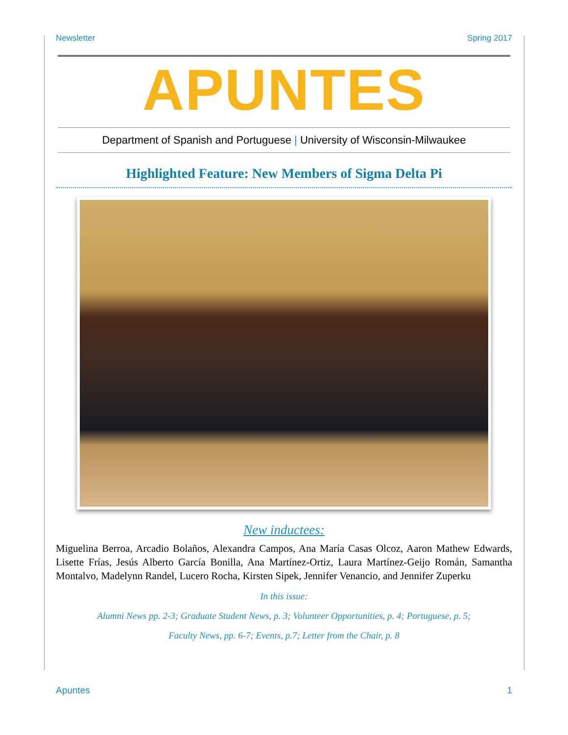Newsletter Spring 2017
APUNTES
Department of Spanish and Portuguese | University of Wisconsin-Milwaukee
Highlighted Feature: New Members of Sigma Delta Pi
New inductees:
Miguelina Berroa, Arcadio Bolaños, Alexandra Campos, Ana María Casas Olcoz, Aaron Mathew Edwards, Lisette Frías, Jesús Alberto García Bonilla, Ana Martínez-Ortiz, Laura Martínez-Geijo Román, Samantha Montalvo, Madelynn Randel, Lucero Rocha, Kirsten Sipek, Jennifer Venancio, and Jennifer Zuperku
In this issue:
Alumni News pp. 2-3; Graduate Student News, p. 3; Volunteer Opportunities, p. 4; Portuguese, p. 5;
Faculty News, pp. 6-7; Events, p.7; Letter from the Chair, p. 8
Apuntes 1